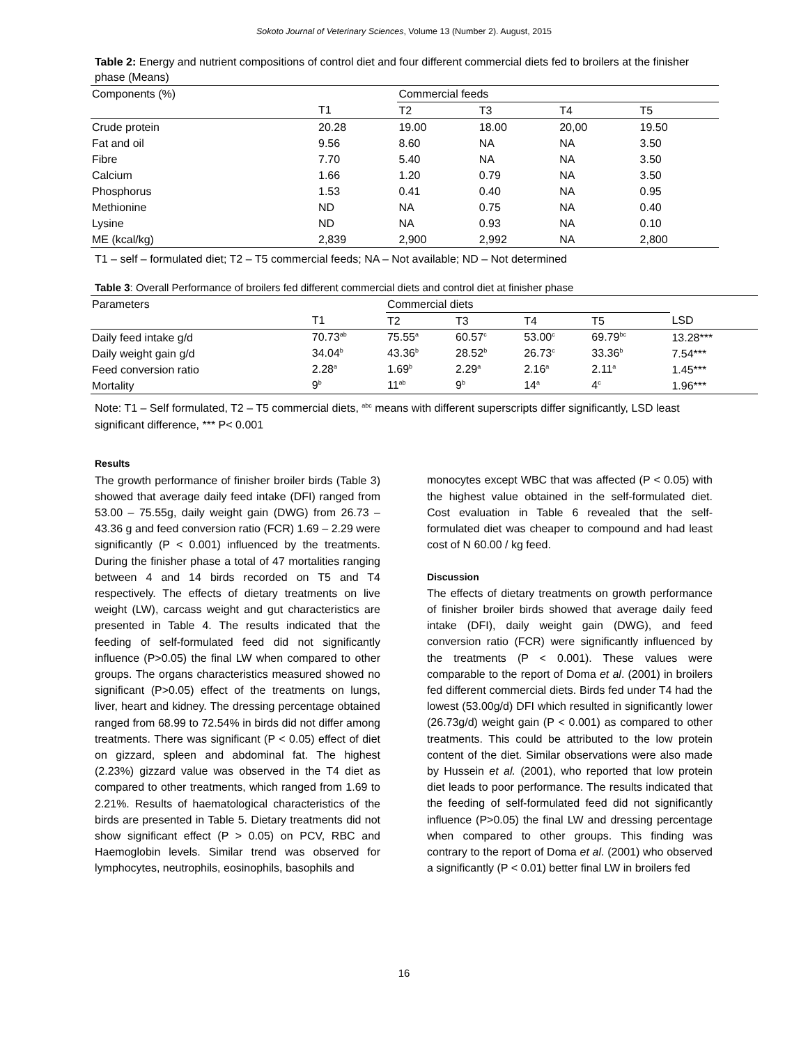Sokoto Journal of Veterinary Sciences, Volume 13 (Number 2). August, 2015
Table 2: Energy and nutrient compositions of control diet and four different commercial diets fed to broilers at the finisher phase (Means)
| Components (%) | | Commercial feeds | | | |
| | T1 | T2 | T3 | T4 | T5 |
| Crude protein | 20.28 | 19.00 | 18.00 | 20,00 | 19.50 |
| Fat and oil | 9.56 | 8.60 | NA | NA | 3.50 |
| Fibre | 7.70 | 5.40 | NA | NA | 3.50 |
| Calcium | 1.66 | 1.20 | 0.79 | NA | 3.50 |
| Phosphorus | 1.53 | 0.41 | 0.40 | NA | 0.95 |
| Methionine | ND | NA | 0.75 | NA | 0.40 |
| Lysine | ND | NA | 0.93 | NA | 0.10 |
| ME (kcal/kg) | 2,839 | 2,900 | 2,992 | NA | 2,800 |
T1 – self – formulated diet; T2 – T5 commercial feeds; NA – Not available; ND – Not determined
Table 3: Overall Performance of broilers fed different commercial diets and control diet at finisher phase
| Parameters | | Commercial diets | | | | | |
| | T1 | T2 | T3 | T4 | T5 | | LSD |
| Daily feed intake g/d | 70.73<sup>ab</sup> | 75.55<sup>a</sup> | 60.57<sup>c</sup> | 53.00<sup>c</sup> | 69.79<sup>bc</sup> | | 13.28*** |
| Daily weight gain g/d | 34.04<sup>b</sup> | 43.36<sup>b</sup> | 28.52<sup>b</sup> | 26.73<sup>c</sup> | 33.36<sup>b</sup> | | 7.54*** |
| Feed conversion ratio | 2.28<sup>a</sup> | 1.69<sup>b</sup> | 2.29<sup>a</sup> | 2.16<sup>a</sup> | 2.11<sup>a</sup> | | 1.45*** |
| Mortality | 9<sup>b</sup> | 11<sup>ab</sup> | 9<sup>b</sup> | 14<sup>a</sup> | 4<sup>c</sup> | | 1.96*** |
Note: T1 – Self formulated, T2 – T5 commercial diets, <sup>abc</sup> means with different superscripts differ significantly, LSD least significant difference, *** P< 0.001
Results
The growth performance of finisher broiler birds (Table 3) showed that average daily feed intake (DFI) ranged from 53.00 – 75.55g, daily weight gain (DWG) from 26.73 – 43.36 g and feed conversion ratio (FCR) 1.69 – 2.29 were significantly (P < 0.001) influenced by the treatments. During the finisher phase a total of 47 mortalities ranging between 4 and 14 birds recorded on T5 and T4 respectively. The effects of dietary treatments on live weight (LW), carcass weight and gut characteristics are presented in Table 4. The results indicated that the feeding of self-formulated feed did not significantly influence (P>0.05) the final LW when compared to other groups. The organs characteristics measured showed no significant (P>0.05) effect of the treatments on lungs, liver, heart and kidney. The dressing percentage obtained ranged from 68.99 to 72.54% in birds did not differ among treatments. There was significant (P < 0.05) effect of diet on gizzard, spleen and abdominal fat. The highest (2.23%) gizzard value was observed in the T4 diet as compared to other treatments, which ranged from 1.69 to 2.21%. Results of haematological characteristics of the birds are presented in Table 5. Dietary treatments did not show significant effect (P > 0.05) on PCV, RBC and Haemoglobin levels. Similar trend was observed for lymphocytes, neutrophils, eosinophils, basophils and
monocytes except WBC that was affected (P < 0.05) with the highest value obtained in the self-formulated diet. Cost evaluation in Table 6 revealed that the self-formulated diet was cheaper to compound and had least cost of N 60.00 / kg feed.
Discussion
The effects of dietary treatments on growth performance of finisher broiler birds showed that average daily feed intake (DFI), daily weight gain (DWG), and feed conversion ratio (FCR) were significantly influenced by the treatments (P < 0.001). These values were comparable to the report of Doma et al. (2001) in broilers fed different commercial diets. Birds fed under T4 had the lowest (53.00g/d) DFI which resulted in significantly lower (26.73g/d) weight gain (P < 0.001) as compared to other treatments. This could be attributed to the low protein content of the diet. Similar observations were also made by Hussein et al. (2001), who reported that low protein diet leads to poor performance. The results indicated that the feeding of self-formulated feed did not significantly influence (P>0.05) the final LW and dressing percentage when compared to other groups. This finding was contrary to the report of Doma et al. (2001) who observed a significantly (P < 0.01) better final LW in broilers fed
16